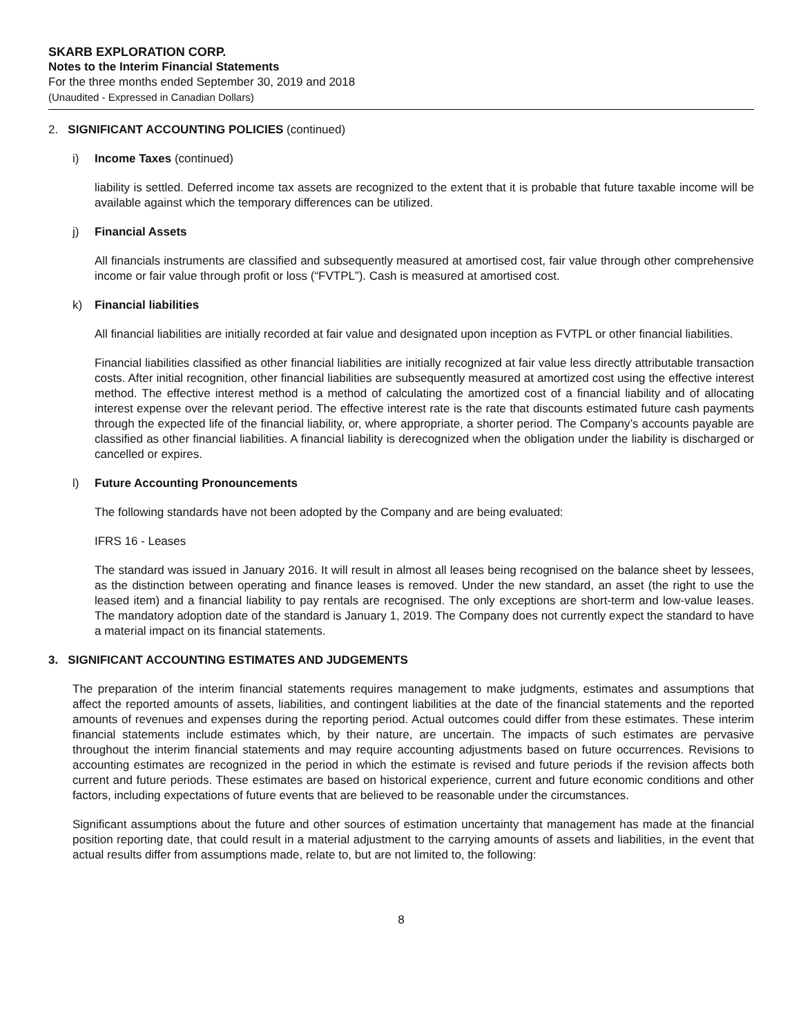SKARB EXPLORATION CORP.
Notes to the Interim Financial Statements
For the three months ended September 30, 2019 and 2018
(Unaudited - Expressed in Canadian Dollars)
2. SIGNIFICANT ACCOUNTING POLICIES (continued)
i) Income Taxes (continued)
liability is settled. Deferred income tax assets are recognized to the extent that it is probable that future taxable income will be available against which the temporary differences can be utilized.
j) Financial Assets
All financials instruments are classified and subsequently measured at amortised cost, fair value through other comprehensive income or fair value through profit or loss (“FVTPL”). Cash is measured at amortised cost.
k) Financial liabilities
All financial liabilities are initially recorded at fair value and designated upon inception as FVTPL or other financial liabilities.
Financial liabilities classified as other financial liabilities are initially recognized at fair value less directly attributable transaction costs. After initial recognition, other financial liabilities are subsequently measured at amortized cost using the effective interest method. The effective interest method is a method of calculating the amortized cost of a financial liability and of allocating interest expense over the relevant period. The effective interest rate is the rate that discounts estimated future cash payments through the expected life of the financial liability, or, where appropriate, a shorter period. The Company’s accounts payable are classified as other financial liabilities. A financial liability is derecognized when the obligation under the liability is discharged or cancelled or expires.
l) Future Accounting Pronouncements
The following standards have not been adopted by the Company and are being evaluated:
IFRS 16 - Leases
The standard was issued in January 2016. It will result in almost all leases being recognised on the balance sheet by lessees, as the distinction between operating and finance leases is removed. Under the new standard, an asset (the right to use the leased item) and a financial liability to pay rentals are recognised. The only exceptions are short-term and low-value leases. The mandatory adoption date of the standard is January 1, 2019. The Company does not currently expect the standard to have a material impact on its financial statements.
3. SIGNIFICANT ACCOUNTING ESTIMATES AND JUDGEMENTS
The preparation of the interim financial statements requires management to make judgments, estimates and assumptions that affect the reported amounts of assets, liabilities, and contingent liabilities at the date of the financial statements and the reported amounts of revenues and expenses during the reporting period. Actual outcomes could differ from these estimates. These interim financial statements include estimates which, by their nature, are uncertain. The impacts of such estimates are pervasive throughout the interim financial statements and may require accounting adjustments based on future occurrences. Revisions to accounting estimates are recognized in the period in which the estimate is revised and future periods if the revision affects both current and future periods. These estimates are based on historical experience, current and future economic conditions and other factors, including expectations of future events that are believed to be reasonable under the circumstances.
Significant assumptions about the future and other sources of estimation uncertainty that management has made at the financial position reporting date, that could result in a material adjustment to the carrying amounts of assets and liabilities, in the event that actual results differ from assumptions made, relate to, but are not limited to, the following:
8